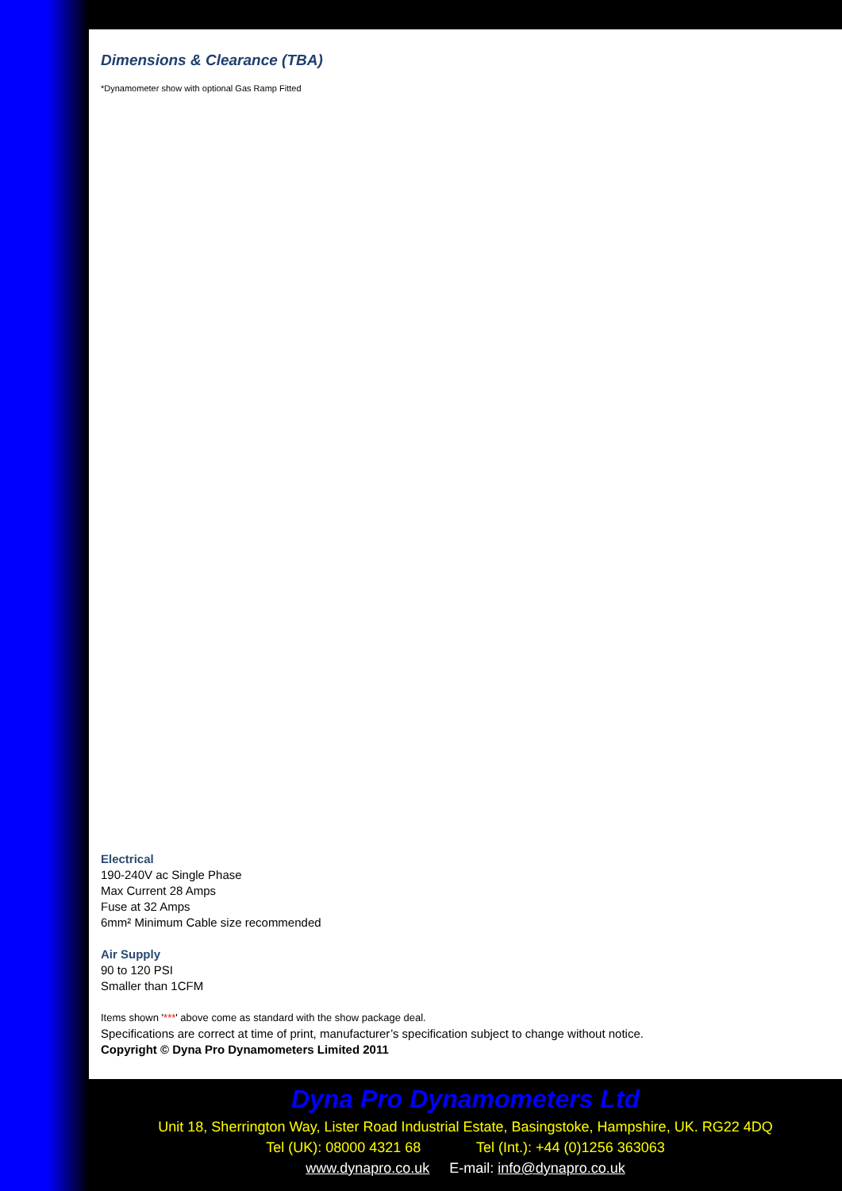Dimensions & Clearance (TBA)
*Dynamometer show with optional Gas Ramp Fitted
Electrical
190-240V ac Single Phase
Max Current 28 Amps
Fuse at 32 Amps
6mm² Minimum Cable size recommended
Air Supply
90 to 120 PSI
Smaller than 1CFM
Items shown '***' above come as standard with the show package deal.
Specifications are correct at time of print, manufacturer’s specification subject to change without notice.
Copyright © Dyna Pro Dynamometers Limited 2011
Dyna Pro Dynamometers Ltd
Unit 18, Sherrington Way, Lister Road Industrial Estate, Basingstoke, Hampshire, UK. RG22 4DQ
Tel (UK): 08000 4321 68 Tel (Int.): +44 (0)1256 363063
www.dynapro.co.uk E-mail: info@dynapro.co.uk